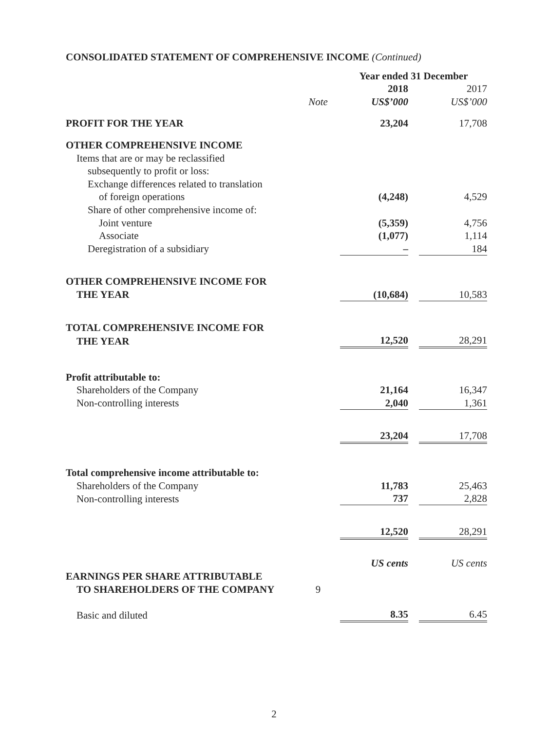CONSOLIDATED STATEMENT OF COMPREHENSIVE INCOME (Continued)
| | | Year ended 31 December | | |
| | | 2018 | | 2017 |
| | Note | US$’000 | | US$’000 |
| PROFIT FOR THE YEAR | | 23,204 | | 17,708 |
| OTHER COMPREHENSIVE INCOME | | | | |
| Items that are or may be reclassified | | | | |
| subsequently to profit or loss: | | | | |
| Exchange differences related to translation | | | | |
| of foreign operations | | (4,248) | | 4,529 |
| Share of other comprehensive income of: | | | | |
| Joint venture | | (5,359) | | 4,756 |
| Associate | | (1,077) | | 1,114 |
| Deregistration of a subsidiary | | – | | 184 |
| OTHER COMPREHENSIVE INCOME FOR | | | | |
| THE YEAR | | (10,684) | | 10,583 |
| TOTAL COMPREHENSIVE INCOME FOR | | | | |
| THE YEAR | | 12,520 | | 28,291 |
| Profit attributable to: | | | | |
| Shareholders of the Company | | 21,164 | | 16,347 |
| Non-controlling interests | | 2,040 | | 1,361 |
| | | 23,204 | | 17,708 |
| Total comprehensive income attributable to: | | | | |
| Shareholders of the Company | | 11,783 | | 25,463 |
| Non-controlling interests | | 737 | | 2,828 |
| | | 12,520 | | 28,291 |
| | | US cents | | US cents |
| EARNINGS PER SHARE ATTRIBUTABLE | | | | |
| TO SHAREHOLDERS OF THE COMPANY | 9 | | | |
| Basic and diluted | | 8.35 | | 6.45 |
2